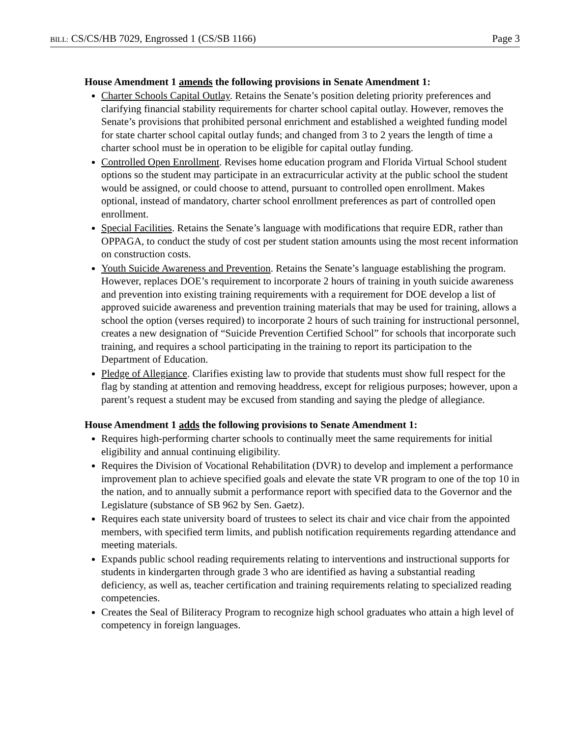BILL: CS/CS/HB 7029, Engrossed 1 (CS/SB 1166)
Page 3
House Amendment 1 amends the following provisions in Senate Amendment 1:
Charter Schools Capital Outlay. Retains the Senate’s position deleting priority preferences and clarifying financial stability requirements for charter school capital outlay. However, removes the Senate’s provisions that prohibited personal enrichment and established a weighted funding model for state charter school capital outlay funds; and changed from 3 to 2 years the length of time a charter school must be in operation to be eligible for capital outlay funding.
Controlled Open Enrollment. Revises home education program and Florida Virtual School student options so the student may participate in an extracurricular activity at the public school the student would be assigned, or could choose to attend, pursuant to controlled open enrollment. Makes optional, instead of mandatory, charter school enrollment preferences as part of controlled open enrollment.
Special Facilities. Retains the Senate’s language with modifications that require EDR, rather than OPPAGA, to conduct the study of cost per student station amounts using the most recent information on construction costs.
Youth Suicide Awareness and Prevention. Retains the Senate’s language establishing the program. However, replaces DOE’s requirement to incorporate 2 hours of training in youth suicide awareness and prevention into existing training requirements with a requirement for DOE develop a list of approved suicide awareness and prevention training materials that may be used for training, allows a school the option (verses required) to incorporate 2 hours of such training for instructional personnel, creates a new designation of “Suicide Prevention Certified School” for schools that incorporate such training, and requires a school participating in the training to report its participation to the Department of Education.
Pledge of Allegiance. Clarifies existing law to provide that students must show full respect for the flag by standing at attention and removing headdress, except for religious purposes; however, upon a parent’s request a student may be excused from standing and saying the pledge of allegiance.
House Amendment 1 adds the following provisions to Senate Amendment 1:
Requires high-performing charter schools to continually meet the same requirements for initial eligibility and annual continuing eligibility.
Requires the Division of Vocational Rehabilitation (DVR) to develop and implement a performance improvement plan to achieve specified goals and elevate the state VR program to one of the top 10 in the nation, and to annually submit a performance report with specified data to the Governor and the Legislature (substance of SB 962 by Sen. Gaetz).
Requires each state university board of trustees to select its chair and vice chair from the appointed members, with specified term limits, and publish notification requirements regarding attendance and meeting materials.
Expands public school reading requirements relating to interventions and instructional supports for students in kindergarten through grade 3 who are identified as having a substantial reading deficiency, as well as, teacher certification and training requirements relating to specialized reading competencies.
Creates the Seal of Biliteracy Program to recognize high school graduates who attain a high level of competency in foreign languages.